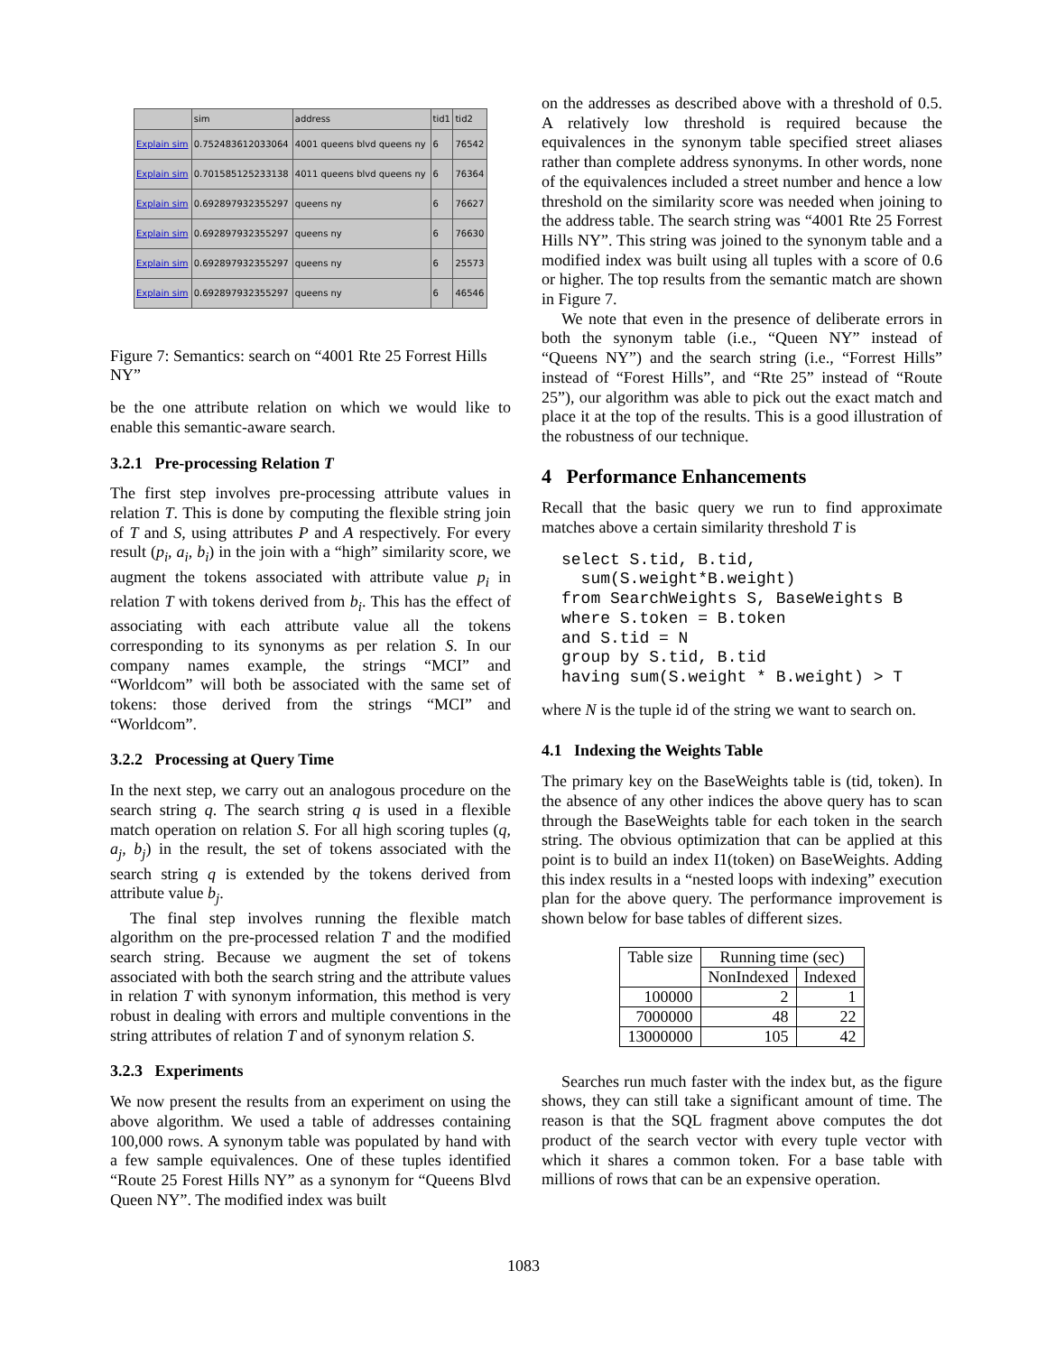| | sim | address | tid1 | tid2 |
| Explain sim | 0.752483612033064 | 4001 queens blvd queens ny | 6 | 76542 |
| Explain sim | 0.701585125233138 | 4011 queens blvd queens ny | 6 | 76364 |
| Explain sim | 0.692897932355297 | queens ny | 6 | 76627 |
| Explain sim | 0.692897932355297 | queens ny | 6 | 76630 |
| Explain sim | 0.692897932355297 | queens ny | 6 | 25573 |
| Explain sim | 0.692897932355297 | queens ny | 6 | 46546 |
Figure 7: Semantics: search on “4001 Rte 25 Forrest Hills NY”
be the one attribute relation on which we would like to enable this semantic-aware search.
3.2.1 Pre-processing Relation T
The first step involves pre-processing attribute values in relation T. This is done by computing the flexible string join of T and S, using attributes P and A respectively. For every result (p<sub>i</sub>, a<sub>i</sub>, b<sub>i</sub>) in the join with a “high” similarity score, we augment the tokens associated with attribute value p<sub>i</sub> in relation T with tokens derived from b<sub>i</sub>. This has the effect of associating with each attribute value all the tokens corresponding to its synonyms as per relation S. In our company names example, the strings “MCI” and “Worldcom” will both be associated with the same set of tokens: those derived from the strings “MCI” and “Worldcom”.
3.2.2 Processing at Query Time
In the next step, we carry out an analogous procedure on the search string q. The search string q is used in a flexible match operation on relation S. For all high scoring tuples (q, a<sub>j</sub>, b<sub>j</sub>) in the result, the set of tokens associated with the search string q is extended by the tokens derived from attribute value b<sub>j</sub>.
The final step involves running the flexible match algorithm on the pre-processed relation T and the modified search string. Because we augment the set of tokens associated with both the search string and the attribute values in relation T with synonym information, this method is very robust in dealing with errors and multiple conventions in the string attributes of relation T and of synonym relation S.
3.2.3 Experiments
We now present the results from an experiment on using the above algorithm. We used a table of addresses containing 100,000 rows. A synonym table was populated by hand with a few sample equivalences. One of these tuples identified “Route 25 Forest Hills NY” as a synonym for “Queens Blvd Queen NY”. The modified index was built
on the addresses as described above with a threshold of 0.5. A relatively low threshold is required because the equivalences in the synonym table specified street aliases rather than complete address synonyms. In other words, none of the equivalences included a street number and hence a low threshold on the similarity score was needed when joining to the address table. The search string was “4001 Rte 25 Forrest Hills NY”. This string was joined to the synonym table and a modified index was built using all tuples with a score of 0.6 or higher. The top results from the semantic match are shown in Figure 7.
We note that even in the presence of deliberate errors in both the synonym table (i.e., “Queen NY” instead of “Queens NY”) and the search string (i.e., “Forrest Hills” instead of “Forest Hills”, and “Rte 25” instead of “Route 25”), our algorithm was able to pick out the exact match and place it at the top of the results. This is a good illustration of the robustness of our technique.
4 Performance Enhancements
Recall that the basic query we run to find approximate matches above a certain similarity threshold T is
select S.tid, B.tid,
  sum(S.weight*B.weight)
from SearchWeights S, BaseWeights B
where S.token = B.token
and S.tid = N
group by S.tid, B.tid
having sum(S.weight * B.weight) > T
where N is the tuple id of the string we want to search on.
4.1 Indexing the Weights Table
The primary key on the BaseWeights table is (tid, token). In the absence of any other indices the above query has to scan through the BaseWeights table for each token in the search string. The obvious optimization that can be applied at this point is to build an index I1(token) on BaseWeights. Adding this index results in a “nested loops with indexing” execution plan for the above query. The performance improvement is shown below for base tables of different sizes.
| Table size | Running time (sec) | |
| --- | --- | --- |
| | NonIndexed | Indexed |
| 100000 | 2 | 1 |
| 7000000 | 48 | 22 |
| 13000000 | 105 | 42 |
Searches run much faster with the index but, as the figure shows, they can still take a significant amount of time. The reason is that the SQL fragment above computes the dot product of the search vector with every tuple vector with which it shares a common token. For a base table with millions of rows that can be an expensive operation.
1083